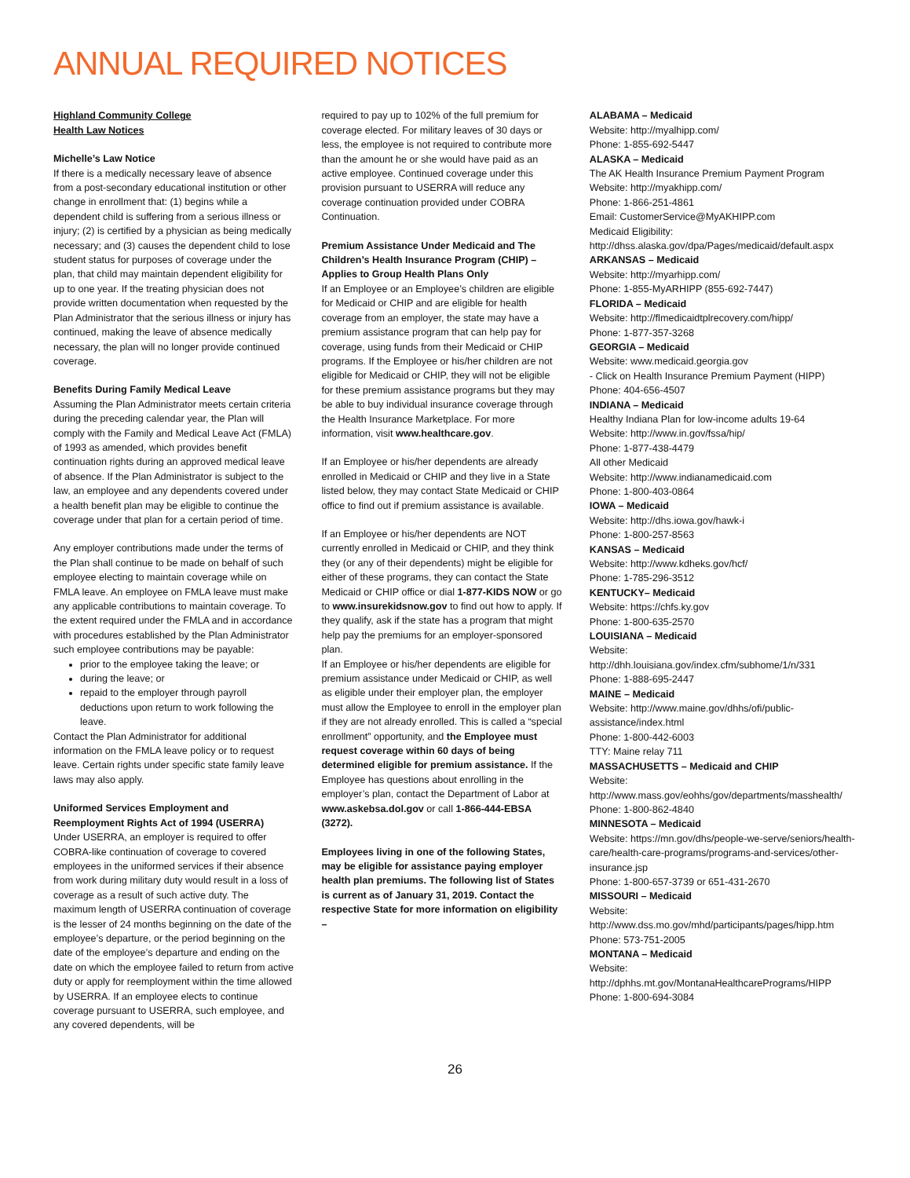ANNUAL REQUIRED NOTICES
Highland Community College
Health Law Notices
Michelle’s Law Notice
If there is a medically necessary leave of absence from a post-secondary educational institution or other change in enrollment that: (1) begins while a dependent child is suffering from a serious illness or injury; (2) is certified by a physician as being medically necessary; and (3) causes the dependent child to lose student status for purposes of coverage under the plan, that child may maintain dependent eligibility for up to one year. If the treating physician does not provide written documentation when requested by the Plan Administrator that the serious illness or injury has continued, making the leave of absence medically necessary, the plan will no longer provide continued coverage.
Benefits During Family Medical Leave
Assuming the Plan Administrator meets certain criteria during the preceding calendar year, the Plan will comply with the Family and Medical Leave Act (FMLA) of 1993 as amended, which provides benefit continuation rights during an approved medical leave of absence. If the Plan Administrator is subject to the law, an employee and any dependents covered under a health benefit plan may be eligible to continue the coverage under that plan for a certain period of time.
Any employer contributions made under the terms of the Plan shall continue to be made on behalf of such employee electing to maintain coverage while on FMLA leave. An employee on FMLA leave must make any applicable contributions to maintain coverage. To the extent required under the FMLA and in accordance with procedures established by the Plan Administrator such employee contributions may be payable:
prior to the employee taking the leave; or
during the leave; or
repaid to the employer through payroll deductions upon return to work following the leave.
Contact the Plan Administrator for additional information on the FMLA leave policy or to request leave. Certain rights under specific state family leave laws may also apply.
Uniformed Services Employment and Reemployment Rights Act of 1994 (USERRA)
Under USERRA, an employer is required to offer COBRA-like continuation of coverage to covered employees in the uniformed services if their absence from work during military duty would result in a loss of coverage as a result of such active duty. The maximum length of USERRA continuation of coverage is the lesser of 24 months beginning on the date of the employee’s departure, or the period beginning on the date of the employee’s departure and ending on the date on which the employee failed to return from active duty or apply for reemployment within the time allowed by USERRA. If an employee elects to continue coverage pursuant to USERRA, such employee, and any covered dependents, will be
required to pay up to 102% of the full premium for coverage elected. For military leaves of 30 days or less, the employee is not required to contribute more than the amount he or she would have paid as an active employee. Continued coverage under this provision pursuant to USERRA will reduce any coverage continuation provided under COBRA Continuation.
Premium Assistance Under Medicaid and The Children’s Health Insurance Program (CHIP) – Applies to Group Health Plans Only
If an Employee or an Employee’s children are eligible for Medicaid or CHIP and are eligible for health coverage from an employer, the state may have a premium assistance program that can help pay for coverage, using funds from their Medicaid or CHIP programs. If the Employee or his/her children are not eligible for Medicaid or CHIP, they will not be eligible for these premium assistance programs but they may be able to buy individual insurance coverage through the Health Insurance Marketplace. For more information, visit www.healthcare.gov.
If an Employee or his/her dependents are already enrolled in Medicaid or CHIP and they live in a State listed below, they may contact State Medicaid or CHIP office to find out if premium assistance is available.
If an Employee or his/her dependents are NOT currently enrolled in Medicaid or CHIP, and they think they (or any of their dependents) might be eligible for either of these programs, they can contact the State Medicaid or CHIP office or dial 1-877-KIDS NOW or go to www.insurekidsnow.gov to find out how to apply. If they qualify, ask if the state has a program that might help pay the premiums for an employer-sponsored plan.
If an Employee or his/her dependents are eligible for premium assistance under Medicaid or CHIP, as well as eligible under their employer plan, the employer must allow the Employee to enroll in the employer plan if they are not already enrolled. This is called a “special enrollment” opportunity, and the Employee must request coverage within 60 days of being determined eligible for premium assistance. If the Employee has questions about enrolling in the employer’s plan, contact the Department of Labor at www.askebsa.dol.gov or call 1-866-444-EBSA (3272).
Employees living in one of the following States, may be eligible for assistance paying employer health plan premiums. The following list of States is current as of January 31, 2019. Contact the respective State for more information on eligibility –
ALABAMA – Medicaid
Website: http://myalhipp.com/
Phone: 1-855-692-5447
ALASKA – Medicaid
The AK Health Insurance Premium Payment Program Website: http://myakhipp.com/
Phone: 1-866-251-4861
Email: CustomerService@MyAKHIPP.com
Medicaid Eligibility:
http://dhss.alaska.gov/dpa/Pages/medicaid/default.aspx
ARKANSAS – Medicaid
Website: http://myarhipp.com/
Phone: 1-855-MyARHIPP (855-692-7447)
FLORIDA – Medicaid
Website: http://flmedicaidtplrecovery.com/hipp/
Phone: 1-877-357-3268
GEORGIA – Medicaid
Website: www.medicaid.georgia.gov
- Click on Health Insurance Premium Payment (HIPP)
Phone: 404-656-4507
INDIANA – Medicaid
Healthy Indiana Plan for low-income adults 19-64
Website: http://www.in.gov/fssa/hip/
Phone: 1-877-438-4479
All other Medicaid
Website: http://www.indianamedicaid.com
Phone: 1-800-403-0864
IOWA – Medicaid
Website: http://dhs.iowa.gov/hawk-i
Phone: 1-800-257-8563
KANSAS – Medicaid
Website: http://www.kdheks.gov/hcf/
Phone: 1-785-296-3512
KENTUCKY– Medicaid
Website: https://chfs.ky.gov
Phone: 1-800-635-2570
LOUISIANA – Medicaid
Website:
http://dhh.louisiana.gov/index.cfm/subhome/1/n/331
Phone: 1-888-695-2447
MAINE – Medicaid
Website: http://www.maine.gov/dhhs/ofi/public-assistance/index.html
Phone: 1-800-442-6003
TTY: Maine relay 711
MASSACHUSETTS – Medicaid and CHIP
Website:
http://www.mass.gov/eohhs/gov/departments/masshealth/
Phone: 1-800-862-4840
MINNESOTA – Medicaid
Website: https://mn.gov/dhs/people-we-serve/seniors/health-care/health-care-programs/programs-and-services/other-insurance.jsp
Phone: 1-800-657-3739 or 651-431-2670
MISSOURI – Medicaid
Website:
http://www.dss.mo.gov/mhd/participants/pages/hipp.htm
Phone: 573-751-2005
MONTANA – Medicaid
Website:
http://dphhs.mt.gov/MontanaHealthcarePrograms/HIPP
Phone: 1-800-694-3084
26